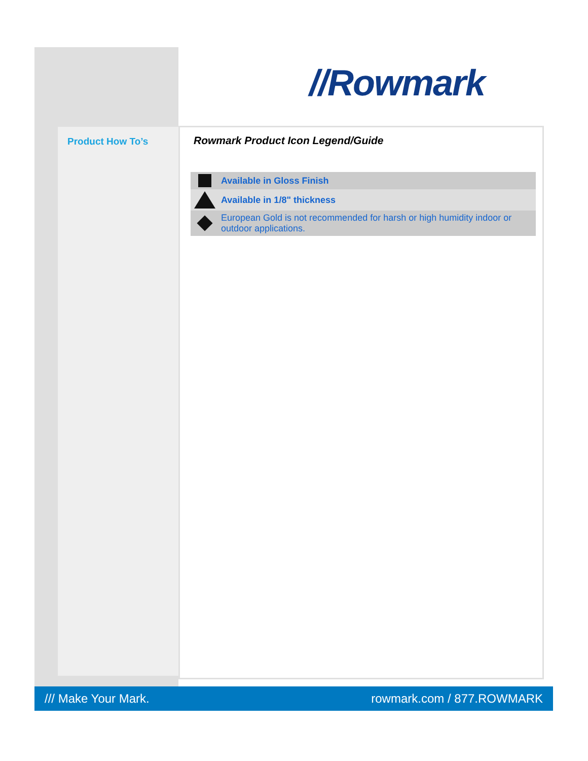//Rowmark
Product How To’s
Rowmark Product Icon Legend/Guide
| | Available in Gloss Finish |
| | Available in 1/8" thickness |
| | European Gold is not recommended for harsh or high humidity indoor or outdoor applications. |
/// Make Your Mark. rowmark.com / 877.ROWMARK